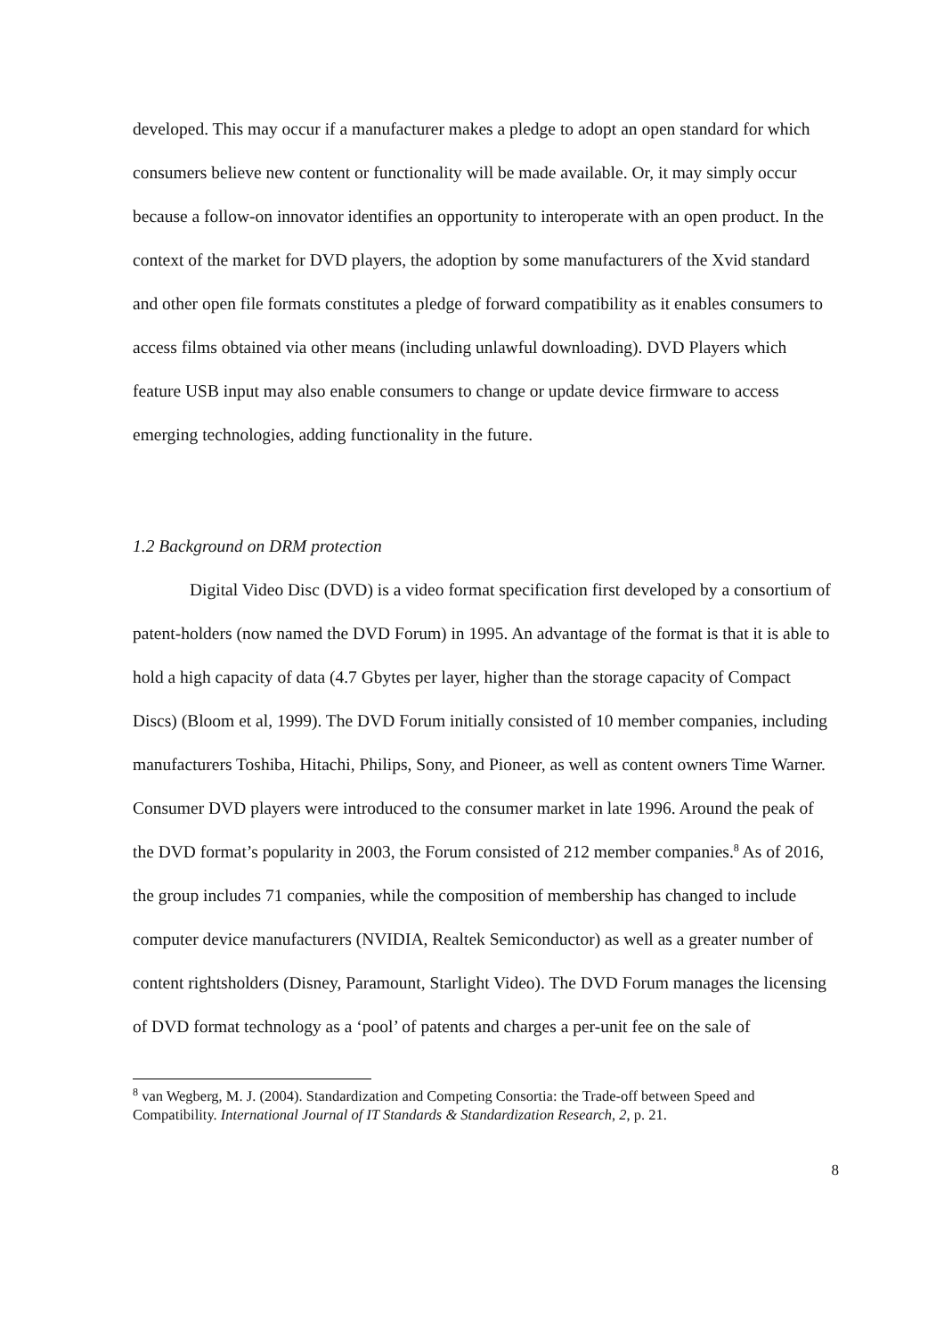developed. This may occur if a manufacturer makes a pledge to adopt an open standard for which consumers believe new content or functionality will be made available. Or, it may simply occur because a follow-on innovator identifies an opportunity to interoperate with an open product. In the context of the market for DVD players, the adoption by some manufacturers of the Xvid standard and other open file formats constitutes a pledge of forward compatibility as it enables consumers to access films obtained via other means (including unlawful downloading). DVD Players which feature USB input may also enable consumers to change or update device firmware to access emerging technologies, adding functionality in the future.
1.2 Background on DRM protection
Digital Video Disc (DVD) is a video format specification first developed by a consortium of patent-holders (now named the DVD Forum) in 1995. An advantage of the format is that it is able to hold a high capacity of data (4.7 Gbytes per layer, higher than the storage capacity of Compact Discs) (Bloom et al, 1999). The DVD Forum initially consisted of 10 member companies, including manufacturers Toshiba, Hitachi, Philips, Sony, and Pioneer, as well as content owners Time Warner. Consumer DVD players were introduced to the consumer market in late 1996. Around the peak of the DVD format’s popularity in 2003, the Forum consisted of 212 member companies.<sup>8</sup> As of 2016, the group includes 71 companies, while the composition of membership has changed to include computer device manufacturers (NVIDIA, Realtek Semiconductor) as well as a greater number of content rightsholders (Disney, Paramount, Starlight Video). The DVD Forum manages the licensing of DVD format technology as a ‘pool’ of patents and charges a per-unit fee on the sale of
<sup>8</sup> van Wegberg, M. J. (2004). Standardization and Competing Consortia: the Trade-off between Speed and Compatibility. International Journal of IT Standards & Standardization Research, 2, p. 21.
8